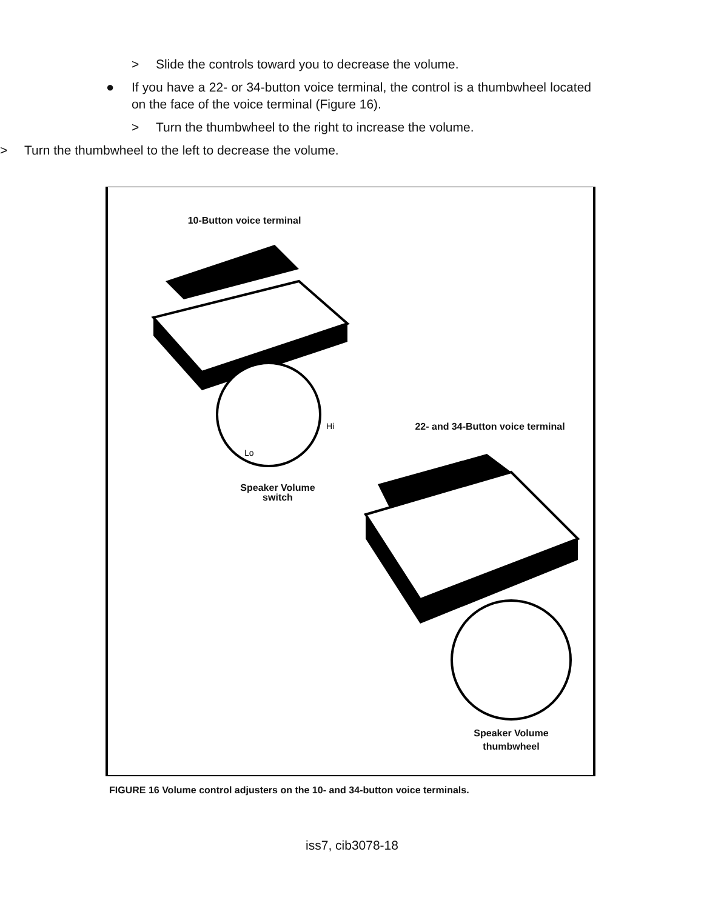> Slide the controls toward you to decrease the volume.
● If you have a 22- or 34-button voice terminal, the control is a thumbwheel located on the face of the voice terminal (Figure 16).
> Turn the thumbwheel to the right to increase the volume.
> Turn the thumbwheel to the left to decrease the volume.
10-Button voice terminal
Hi
Lo
Speaker Volume
switch
22- and 34-Button voice terminal
Speaker Volume
thumbwheel
FIGURE 16 Volume control adjusters on the 10- and 34-button voice terminals.
iss7, cib3078-18